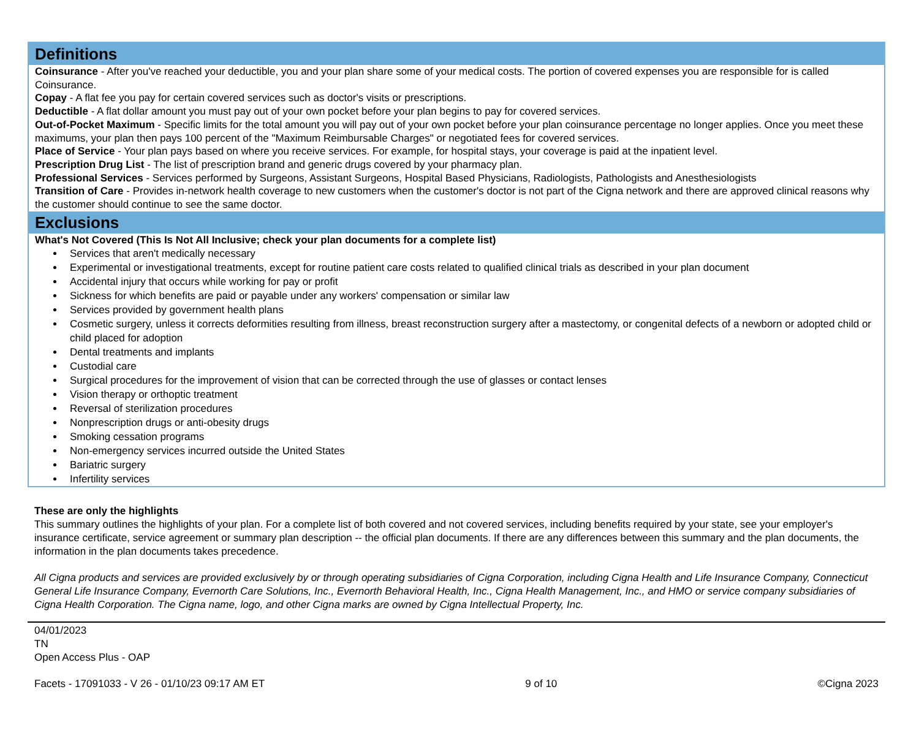Definitions
Coinsurance - After you've reached your deductible, you and your plan share some of your medical costs. The portion of covered expenses you are responsible for is called Coinsurance.
Copay - A flat fee you pay for certain covered services such as doctor's visits or prescriptions.
Deductible - A flat dollar amount you must pay out of your own pocket before your plan begins to pay for covered services.
Out-of-Pocket Maximum - Specific limits for the total amount you will pay out of your own pocket before your plan coinsurance percentage no longer applies. Once you meet these maximums, your plan then pays 100 percent of the "Maximum Reimbursable Charges" or negotiated fees for covered services.
Place of Service - Your plan pays based on where you receive services. For example, for hospital stays, your coverage is paid at the inpatient level.
Prescription Drug List - The list of prescription brand and generic drugs covered by your pharmacy plan.
Professional Services - Services performed by Surgeons, Assistant Surgeons, Hospital Based Physicians, Radiologists, Pathologists and Anesthesiologists
Transition of Care - Provides in-network health coverage to new customers when the customer's doctor is not part of the Cigna network and there are approved clinical reasons why the customer should continue to see the same doctor.
Exclusions
What's Not Covered (This Is Not All Inclusive; check your plan documents for a complete list)
Services that aren't medically necessary
Experimental or investigational treatments, except for routine patient care costs related to qualified clinical trials as described in your plan document
Accidental injury that occurs while working for pay or profit
Sickness for which benefits are paid or payable under any workers' compensation or similar law
Services provided by government health plans
Cosmetic surgery, unless it corrects deformities resulting from illness, breast reconstruction surgery after a mastectomy, or congenital defects of a newborn or adopted child or child placed for adoption
Dental treatments and implants
Custodial care
Surgical procedures for the improvement of vision that can be corrected through the use of glasses or contact lenses
Vision therapy or orthoptic treatment
Reversal of sterilization procedures
Nonprescription drugs or anti-obesity drugs
Smoking cessation programs
Non-emergency services incurred outside the United States
Bariatric surgery
Infertility services
These are only the highlights
This summary outlines the highlights of your plan. For a complete list of both covered and not covered services, including benefits required by your state, see your employer's insurance certificate, service agreement or summary plan description -- the official plan documents. If there are any differences between this summary and the plan documents, the information in the plan documents takes precedence.
All Cigna products and services are provided exclusively by or through operating subsidiaries of Cigna Corporation, including Cigna Health and Life Insurance Company, Connecticut General Life Insurance Company, Evernorth Care Solutions, Inc., Evernorth Behavioral Health, Inc., Cigna Health Management, Inc., and HMO or service company subsidiaries of Cigna Health Corporation. The Cigna name, logo, and other Cigna marks are owned by Cigna Intellectual Property, Inc.
04/01/2023
TN
Open Access Plus - OAP
Facets - 17091033 - V 26 - 01/10/23 09:17 AM ET 9 of 10 ©Cigna 2023